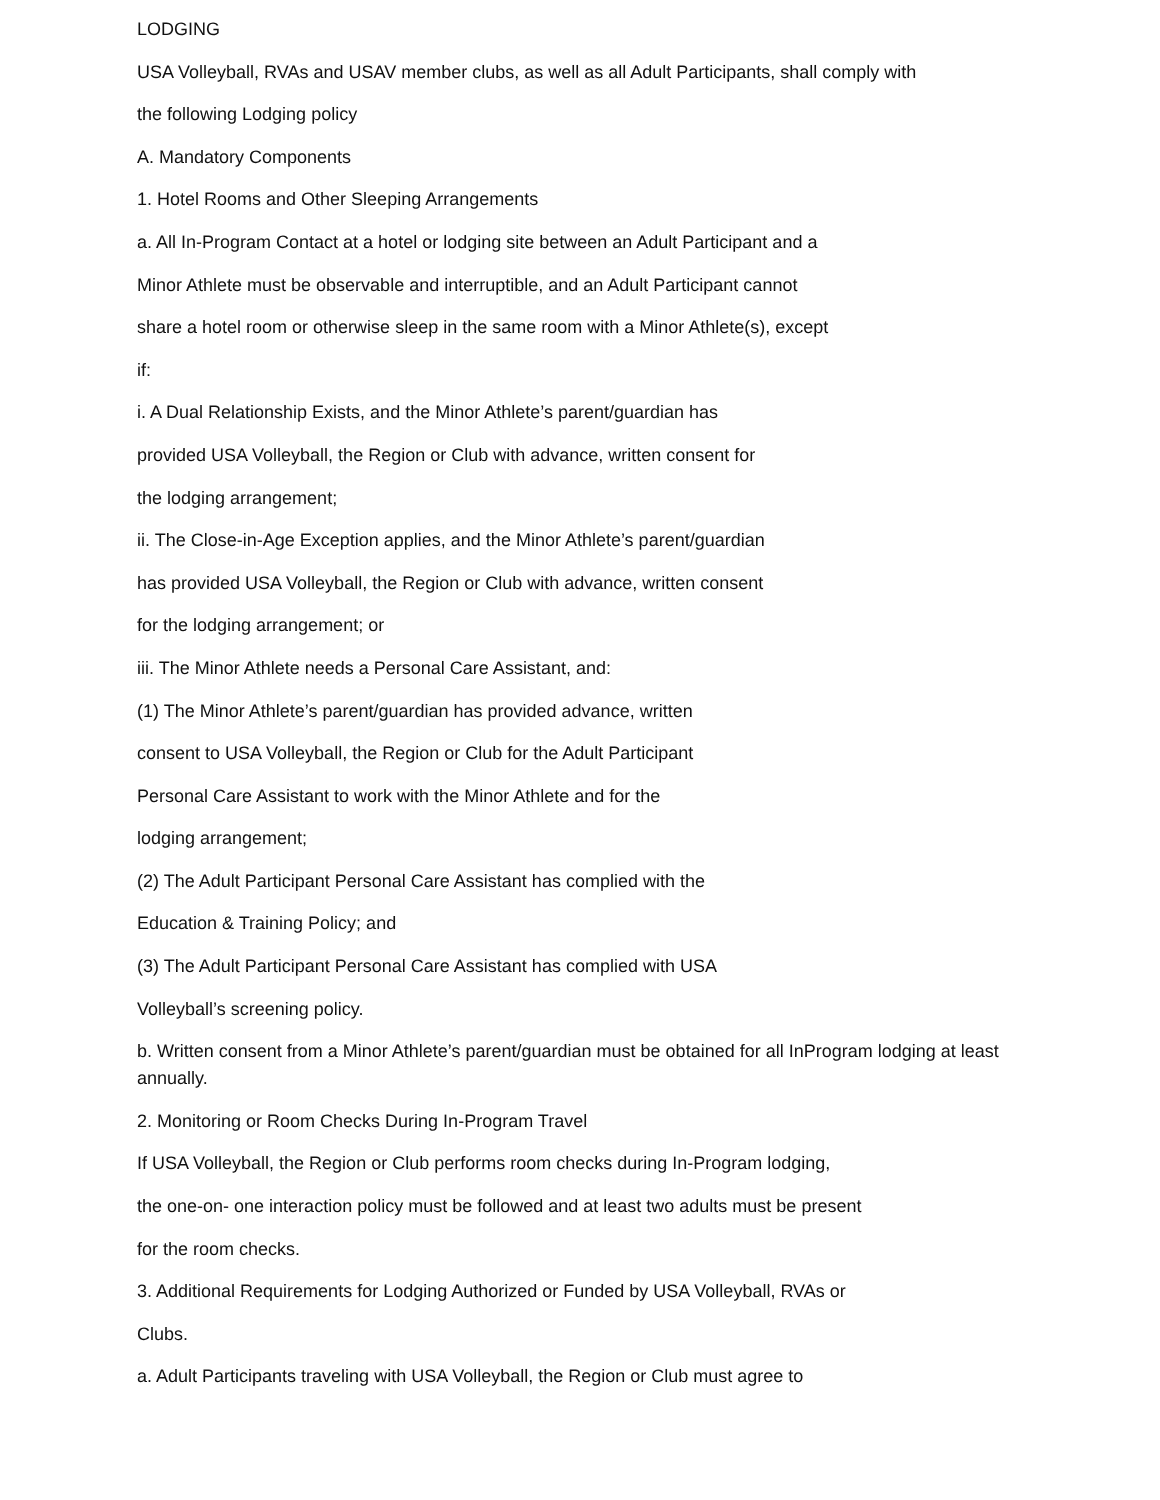LODGING
USA Volleyball, RVAs and USAV member clubs, as well as all Adult Participants, shall comply with
the following Lodging policy
A. Mandatory Components
1. Hotel Rooms and Other Sleeping Arrangements
a. All In-Program Contact at a hotel or lodging site between an Adult Participant and a
Minor Athlete must be observable and interruptible, and an Adult Participant cannot
share a hotel room or otherwise sleep in the same room with a Minor Athlete(s), except
if:
i. A Dual Relationship Exists, and the Minor Athlete’s parent/guardian has
provided USA Volleyball, the Region or Club with advance, written consent for
the lodging arrangement;
ii. The Close-in-Age Exception applies, and the Minor Athlete’s parent/guardian
has provided USA Volleyball, the Region or Club with advance, written consent
for the lodging arrangement; or
iii. The Minor Athlete needs a Personal Care Assistant, and:
(1) The Minor Athlete’s parent/guardian has provided advance, written
consent to USA Volleyball, the Region or Club for the Adult Participant
Personal Care Assistant to work with the Minor Athlete and for the
lodging arrangement;
(2) The Adult Participant Personal Care Assistant has complied with the
Education & Training Policy; and
(3) The Adult Participant Personal Care Assistant has complied with USA
Volleyball’s screening policy.
b. Written consent from a Minor Athlete’s parent/guardian must be obtained for all InProgram lodging at least annually.
2. Monitoring or Room Checks During In-Program Travel
If USA Volleyball, the Region or Club performs room checks during In-Program lodging,
the one-on- one interaction policy must be followed and at least two adults must be present
for the room checks.
3. Additional Requirements for Lodging Authorized or Funded by USA Volleyball, RVAs or
Clubs.
a. Adult Participants traveling with USA Volleyball, the Region or Club must agree to